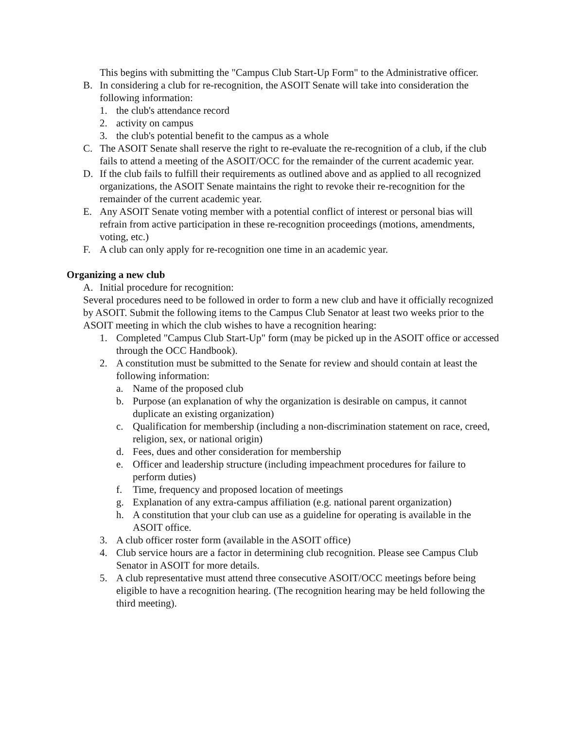This begins with submitting the "Campus Club Start-Up Form" to the Administrative officer.
B. In considering a club for re-recognition, the ASOIT Senate will take into consideration the following information:
1. the club's attendance record
2. activity on campus
3. the club's potential benefit to the campus as a whole
C. The ASOIT Senate shall reserve the right to re-evaluate the re-recognition of a club, if the club fails to attend a meeting of the ASOIT/OCC for the remainder of the current academic year.
D. If the club fails to fulfill their requirements as outlined above and as applied to all recognized organizations, the ASOIT Senate maintains the right to revoke their re-recognition for the remainder of the current academic year.
E. Any ASOIT Senate voting member with a potential conflict of interest or personal bias will refrain from active participation in these re-recognition proceedings (motions, amendments, voting, etc.)
F. A club can only apply for re-recognition one time in an academic year.
Organizing a new club
A. Initial procedure for recognition:
Several procedures need to be followed in order to form a new club and have it officially recognized by ASOIT. Submit the following items to the Campus Club Senator at least two weeks prior to the ASOIT meeting in which the club wishes to have a recognition hearing:
1. Completed "Campus Club Start-Up" form (may be picked up in the ASOIT office or accessed through the OCC Handbook).
2. A constitution must be submitted to the Senate for review and should contain at least the following information:
a. Name of the proposed club
b. Purpose (an explanation of why the organization is desirable on campus, it cannot duplicate an existing organization)
c. Qualification for membership (including a non-discrimination statement on race, creed, religion, sex, or national origin)
d. Fees, dues and other consideration for membership
e. Officer and leadership structure (including impeachment procedures for failure to perform duties)
f. Time, frequency and proposed location of meetings
g. Explanation of any extra-campus affiliation (e.g. national parent organization)
h. A constitution that your club can use as a guideline for operating is available in the ASOIT office.
3. A club officer roster form (available in the ASOIT office)
4. Club service hours are a factor in determining club recognition. Please see Campus Club Senator in ASOIT for more details.
5. A club representative must attend three consecutive ASOIT/OCC meetings before being eligible to have a recognition hearing. (The recognition hearing may be held following the third meeting).